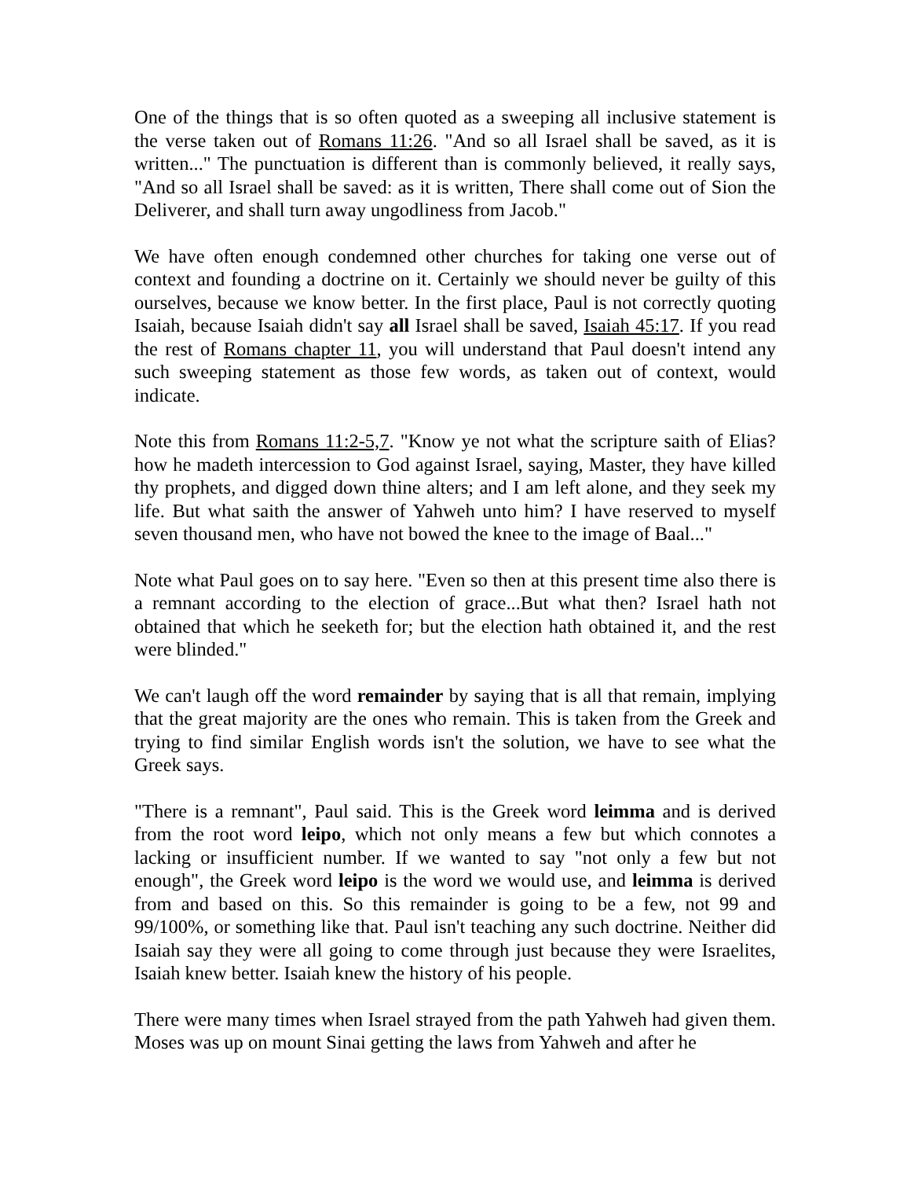One of the things that is so often quoted as a sweeping all inclusive statement is the verse taken out of Romans 11:26. "And so all Israel shall be saved, as it is written..." The punctuation is different than is commonly believed, it really says, "And so all Israel shall be saved: as it is written, There shall come out of Sion the Deliverer, and shall turn away ungodliness from Jacob."
We have often enough condemned other churches for taking one verse out of context and founding a doctrine on it. Certainly we should never be guilty of this ourselves, because we know better. In the first place, Paul is not correctly quoting Isaiah, because Isaiah didn't say all Israel shall be saved, Isaiah 45:17. If you read the rest of Romans chapter 11, you will understand that Paul doesn't intend any such sweeping statement as those few words, as taken out of context, would indicate.
Note this from Romans 11:2-5,7. "Know ye not what the scripture saith of Elias? how he madeth intercession to God against Israel, saying, Master, they have killed thy prophets, and digged down thine alters; and I am left alone, and they seek my life. But what saith the answer of Yahweh unto him? I have reserved to myself seven thousand men, who have not bowed the knee to the image of Baal..."
Note what Paul goes on to say here. "Even so then at this present time also there is a remnant according to the election of grace...But what then? Israel hath not obtained that which he seeketh for; but the election hath obtained it, and the rest were blinded."
We can't laugh off the word remainder by saying that is all that remain, implying that the great majority are the ones who remain. This is taken from the Greek and trying to find similar English words isn't the solution, we have to see what the Greek says.
"There is a remnant", Paul said. This is the Greek word leimma and is derived from the root word leipo, which not only means a few but which connotes a lacking or insufficient number. If we wanted to say "not only a few but not enough", the Greek word leipo is the word we would use, and leimma is derived from and based on this. So this remainder is going to be a few, not 99 and 99/100%, or something like that. Paul isn't teaching any such doctrine. Neither did Isaiah say they were all going to come through just because they were Israelites, Isaiah knew better. Isaiah knew the history of his people.
There were many times when Israel strayed from the path Yahweh had given them. Moses was up on mount Sinai getting the laws from Yahweh and after he